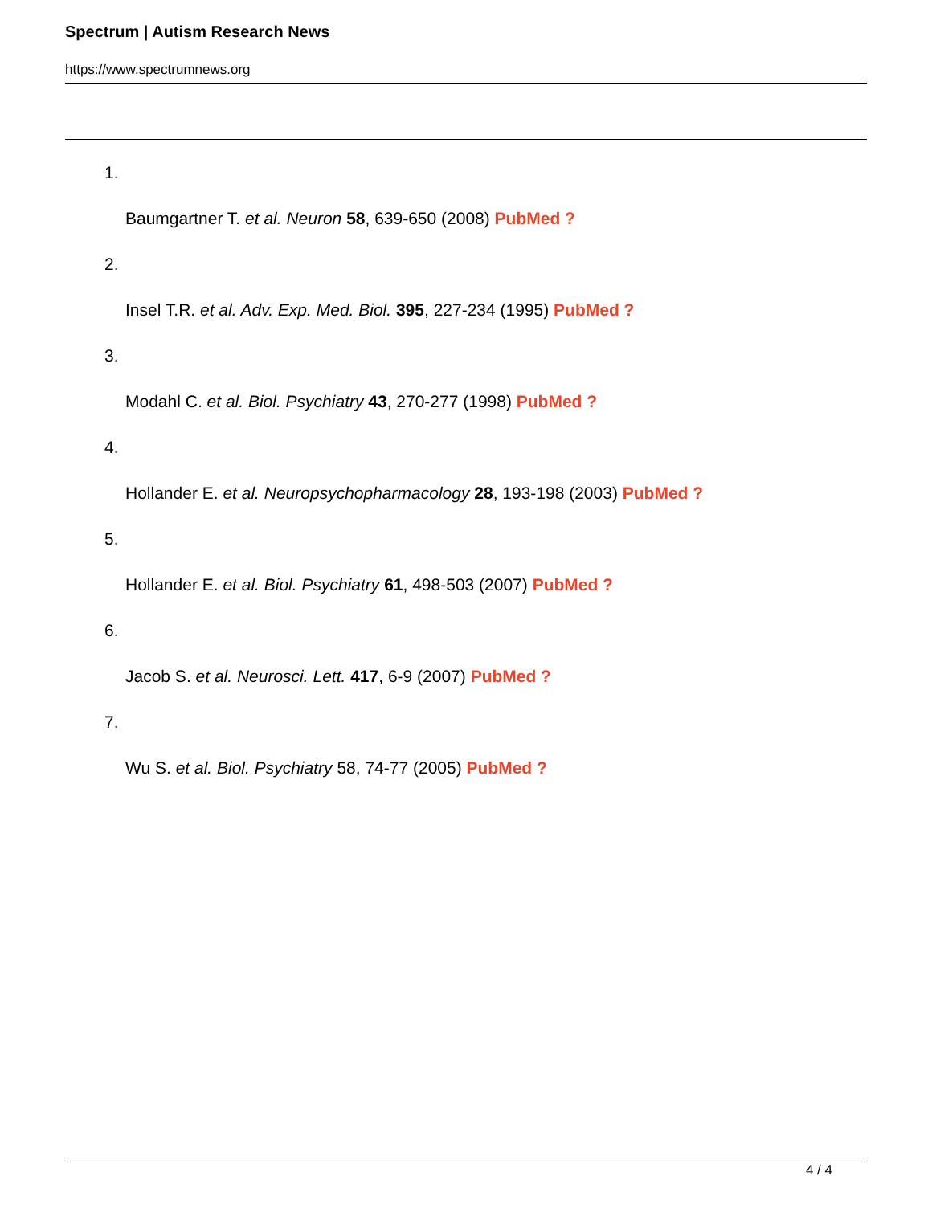Spectrum | Autism Research News
https://www.spectrumnews.org
1.
Baumgartner T. et al. Neuron 58, 639-650 (2008) PubMed ?
2.
Insel T.R. et al. Adv. Exp. Med. Biol. 395, 227-234 (1995) PubMed ?
3.
Modahl C. et al. Biol. Psychiatry 43, 270-277 (1998) PubMed ?
4.
Hollander E. et al. Neuropsychopharmacology 28, 193-198 (2003) PubMed ?
5.
Hollander E. et al. Biol. Psychiatry 61, 498-503 (2007) PubMed ?
6.
Jacob S. et al. Neurosci. Lett. 417, 6-9 (2007) PubMed ?
7.
Wu S. et al. Biol. Psychiatry 58, 74-77 (2005) PubMed ?
4 / 4